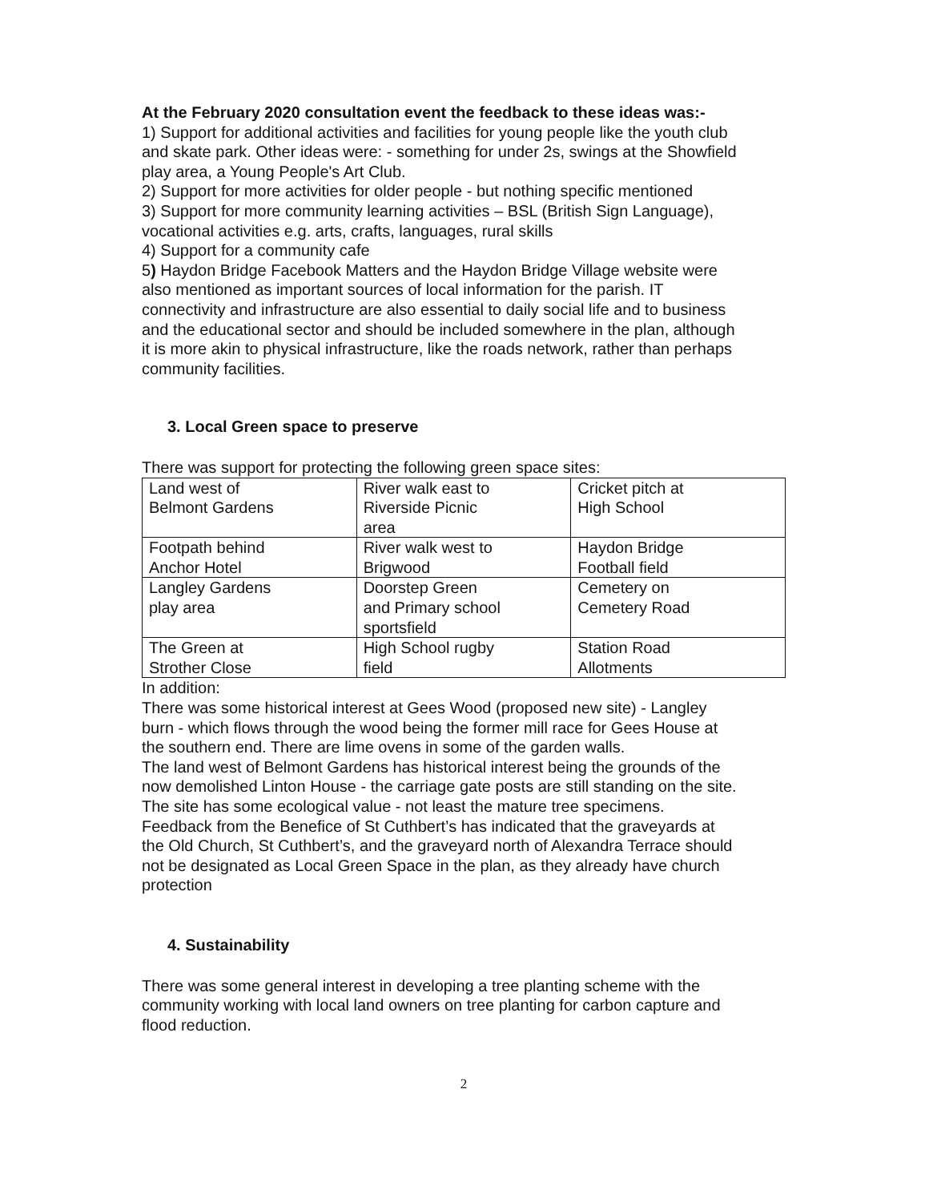At the February 2020 consultation event the feedback to these ideas was:-
1) Support for additional activities and facilities for young people like the youth club and skate park. Other ideas were: - something for under 2s, swings at the Showfield play area, a Young People's Art Club.
2) Support for more activities for older people - but nothing specific mentioned
3) Support for more community learning activities – BSL (British Sign Language), vocational activities e.g. arts, crafts, languages, rural skills
4) Support for a community cafe
5) Haydon Bridge Facebook Matters and the Haydon Bridge Village website were also mentioned as important sources of local information for the parish. IT connectivity and infrastructure are also essential to daily social life and to business and the educational sector and should be included somewhere in the plan, although it is more akin to physical infrastructure, like the roads network, rather than perhaps community facilities.
3. Local Green space to preserve
There was support for protecting the following green space sites:
| Land west of Belmont Gardens | River walk east to Riverside Picnic area | Cricket pitch at High School |
| Footpath behind Anchor Hotel | River walk west to Brigwood | Haydon Bridge Football field |
| Langley Gardens play area | Doorstep Green and Primary school sportsfield | Cemetery on Cemetery Road |
| The Green at Strother Close | High School rugby field | Station Road Allotments |
In addition:
There was some historical interest at Gees Wood (proposed new site) - Langley burn - which flows through the wood being the former mill race for Gees House at the southern end. There are lime ovens in some of the garden walls.
The land west of Belmont Gardens has historical interest being the grounds of the now demolished Linton House - the carriage gate posts are still standing on the site. The site has some ecological value - not least the mature tree specimens.
Feedback from the Benefice of St Cuthbert’s has indicated that the graveyards at the Old Church, St Cuthbert’s, and the graveyard north of Alexandra Terrace should not be designated as Local Green Space in the plan, as they already have church protection
4. Sustainability
There was some general interest in developing a tree planting scheme with the community working with local land owners on tree planting for carbon capture and flood reduction.
2